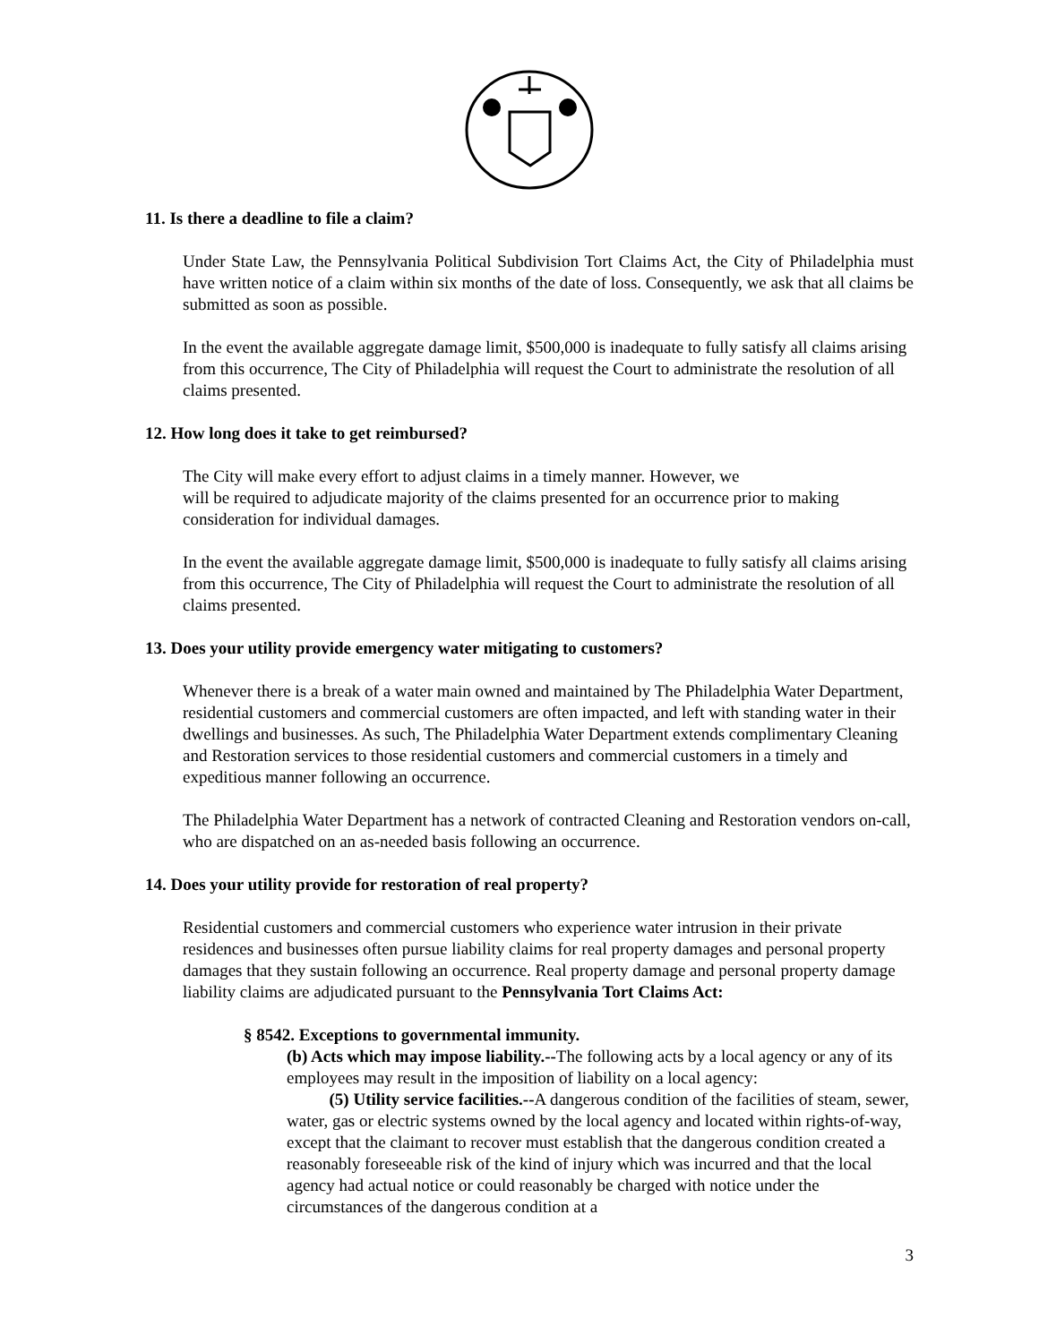11. Is there a deadline to file a claim?
Under State Law, the Pennsylvania Political Subdivision Tort Claims Act, the City of Philadelphia must have written notice of a claim within six months of the date of loss. Consequently, we ask that all claims be submitted as soon as possible.
In the event the available aggregate damage limit, $500,000 is inadequate to fully satisfy all claims arising from this occurrence, The City of Philadelphia will request the Court to administrate the resolution of all claims presented.
12. How long does it take to get reimbursed?
The City will make every effort to adjust claims in a timely manner. However, we
will be required to adjudicate majority of the claims presented for an occurrence prior to making consideration for individual damages.
In the event the available aggregate damage limit, $500,000 is inadequate to fully satisfy all claims arising from this occurrence, The City of Philadelphia will request the Court to administrate the resolution of all claims presented.
13. Does your utility provide emergency water mitigating to customers?
Whenever there is a break of a water main owned and maintained by The Philadelphia Water Department, residential customers and commercial customers are often impacted, and left with standing water in their dwellings and businesses. As such, The Philadelphia Water Department extends complimentary Cleaning and Restoration services to those residential customers and commercial customers in a timely and expeditious manner following an occurrence.
The Philadelphia Water Department has a network of contracted Cleaning and Restoration vendors on-call, who are dispatched on an as-needed basis following an occurrence.
14. Does your utility provide for restoration of real property?
Residential customers and commercial customers who experience water intrusion in their private residences and businesses often pursue liability claims for real property damages and personal property damages that they sustain following an occurrence. Real property damage and personal property damage liability claims are adjudicated pursuant to the Pennsylvania Tort Claims Act:
§ 8542. Exceptions to governmental immunity.
(b) Acts which may impose liability.--The following acts by a local agency or any of its employees may result in the imposition of liability on a local agency:
(5) Utility service facilities.--A dangerous condition of the facilities of steam, sewer, water, gas or electric systems owned by the local agency and located within rights-of-way, except that the claimant to recover must establish that the dangerous condition created a reasonably foreseeable risk of the kind of injury which was incurred and that the local agency had actual notice or could reasonably be charged with notice under the circumstances of the dangerous condition at a
3